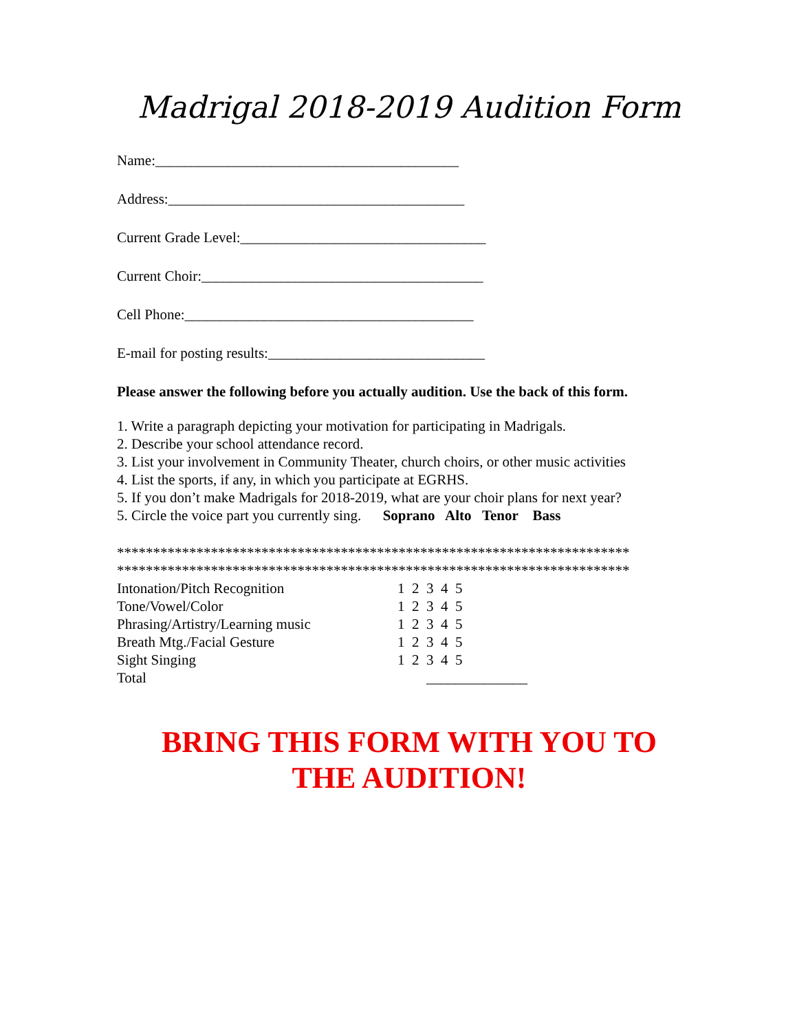Madrigal 2018-2019 Audition Form
Name:__________________________________________
Address:_________________________________________
Current Grade Level:__________________________________
Current Choir:_______________________________________
Cell Phone:________________________________________
E-mail for posting results:______________________________
Please answer the following before you actually audition. Use the back of this form.
1. Write a paragraph depicting your motivation for participating in Madrigals.
2. Describe your school attendance record.
3. List your involvement in Community Theater, church choirs, or other music activities
4. List the sports, if any, in which you participate at EGRHS.
5. If you don’t make Madrigals for 2018-2019, what are your choir plans for next year?
5. Circle the voice part you currently sing. Soprano Alto Tenor Bass
***********************************************************************
***********************************************************************
| Intonation/Pitch Recognition | 1 2 3 4 5 |
| Tone/Vowel/Color | 1 2 3 4 5 |
| Phrasing/Artistry/Learning music | 1 2 3 4 5 |
| Breath Mtg./Facial Gesture | 1 2 3 4 5 |
| Sight Singing | 1 2 3 4 5 |
| Total | ______________ |
BRING THIS FORM WITH YOU TO
THE AUDITION!